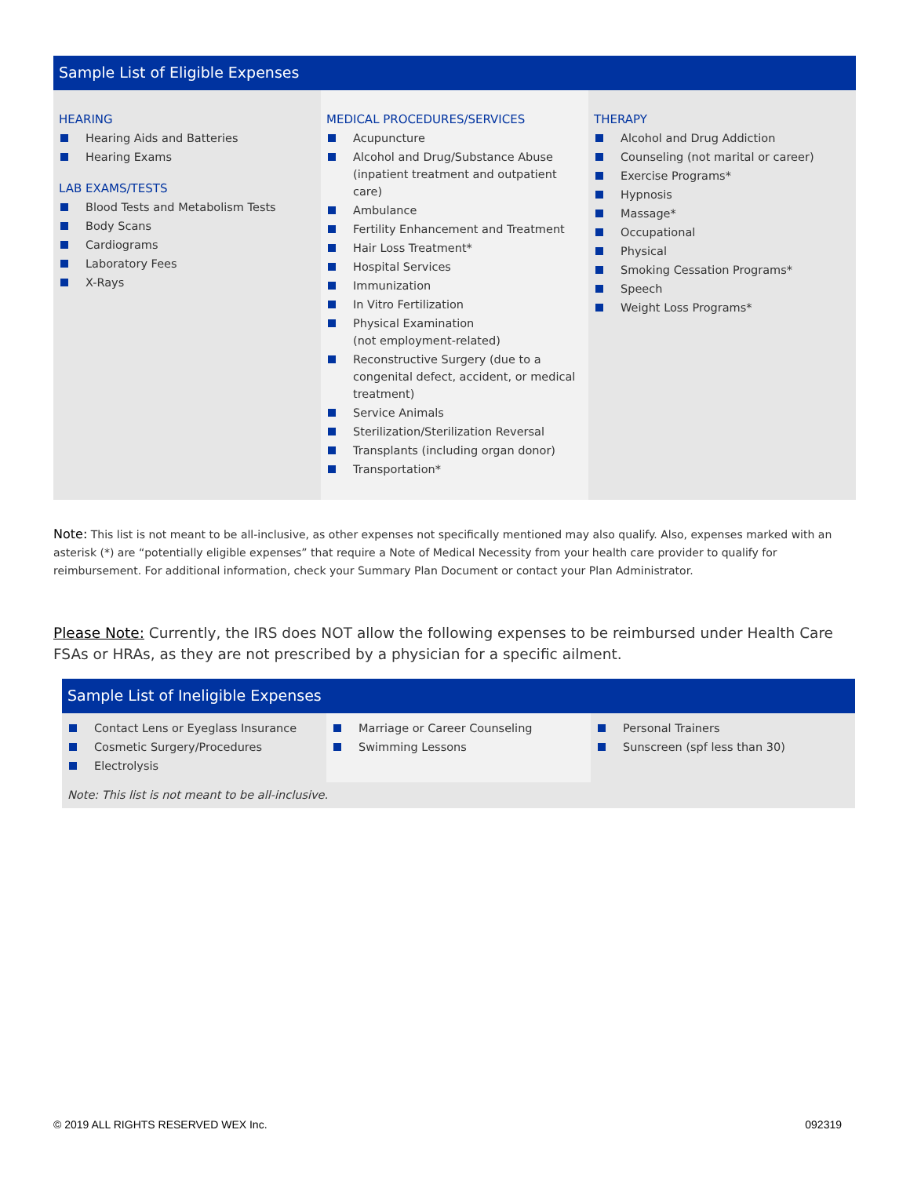Sample List of Eligible Expenses
HEARING
Hearing Aids and Batteries
Hearing Exams
LAB EXAMS/TESTS
Blood Tests and Metabolism Tests
Body Scans
Cardiograms
Laboratory Fees
X-Rays
MEDICAL PROCEDURES/SERVICES
Acupuncture
Alcohol and Drug/Substance Abuse (inpatient treatment and outpatient care)
Ambulance
Fertility Enhancement and Treatment
Hair Loss Treatment*
Hospital Services
Immunization
In Vitro Fertilization
Physical Examination
(not employment-related)
Reconstructive Surgery (due to a congenital defect, accident, or medical treatment)
Service Animals
Sterilization/Sterilization Reversal
Transplants (including organ donor)
Transportation*
THERAPY
Alcohol and Drug Addiction
Counseling (not marital or career)
Exercise Programs*
Hypnosis
Massage*
Occupational
Physical
Smoking Cessation Programs*
Speech
Weight Loss Programs*
Note: This list is not meant to be all-inclusive, as other expenses not specifically mentioned may also qualify. Also, expenses marked with an asterisk (*) are “potentially eligible expenses” that require a Note of Medical Necessity from your health care provider to qualify for reimbursement. For additional information, check your Summary Plan Document or contact your Plan Administrator.
Please Note: Currently, the IRS does NOT allow the following expenses to be reimbursed under Health Care FSAs or HRAs, as they are not prescribed by a physician for a specific ailment.
Sample List of Ineligible Expenses
Contact Lens or Eyeglass Insurance
Cosmetic Surgery/Procedures
Electrolysis
Marriage or Career Counseling
Swimming Lessons
Personal Trainers
Sunscreen (spf less than 30)
Note: This list is not meant to be all-inclusive.
© 2019 ALL RIGHTS RESERVED WEX Inc. 092319